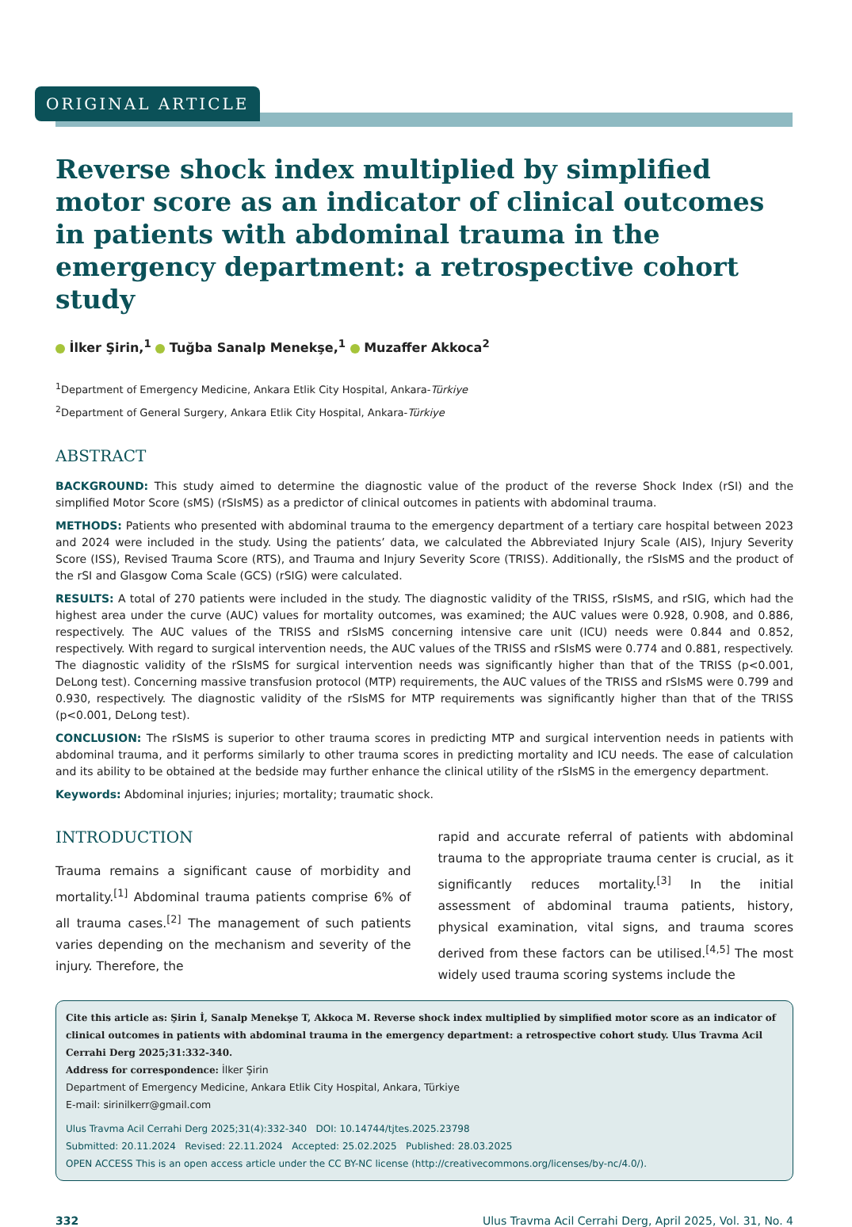ORIGINAL ARTICLE
Reverse shock index multiplied by simplified motor score as an indicator of clinical outcomes in patients with abdominal trauma in the emergency department: a retrospective cohort study
İlker Şirin,<sup>1</sup> Tuğba Sanalp Menekşe,<sup>1</sup> Muzaffer Akkoca<sup>2</sup>
<sup>1</sup> Department of Emergency Medicine, Ankara Etlik City Hospital, Ankara-Türkiye
<sup>2</sup> Department of General Surgery, Ankara Etlik City Hospital, Ankara-Türkiye
ABSTRACT
BACKGROUND: This study aimed to determine the diagnostic value of the product of the reverse Shock Index (rSI) and the simplified Motor Score (sMS) (rSIsMS) as a predictor of clinical outcomes in patients with abdominal trauma.
METHODS: Patients who presented with abdominal trauma to the emergency department of a tertiary care hospital between 2023 and 2024 were included in the study. Using the patients’ data, we calculated the Abbreviated Injury Scale (AIS), Injury Severity Score (ISS), Revised Trauma Score (RTS), and Trauma and Injury Severity Score (TRISS). Additionally, the rSIsMS and the product of the rSI and Glasgow Coma Scale (GCS) (rSIG) were calculated.
RESULTS: A total of 270 patients were included in the study. The diagnostic validity of the TRISS, rSIsMS, and rSIG, which had the highest area under the curve (AUC) values for mortality outcomes, was examined; the AUC values were 0.928, 0.908, and 0.886, respectively. The AUC values of the TRISS and rSIsMS concerning intensive care unit (ICU) needs were 0.844 and 0.852, respectively. With regard to surgical intervention needs, the AUC values of the TRISS and rSIsMS were 0.774 and 0.881, respectively. The diagnostic validity of the rSIsMS for surgical intervention needs was significantly higher than that of the TRISS (p<0.001, DeLong test). Concerning massive transfusion protocol (MTP) requirements, the AUC values of the TRISS and rSIsMS were 0.799 and 0.930, respectively. The diagnostic validity of the rSIsMS for MTP requirements was significantly higher than that of the TRISS (p<0.001, DeLong test).
CONCLUSION: The rSIsMS is superior to other trauma scores in predicting MTP and surgical intervention needs in patients with abdominal trauma, and it performs similarly to other trauma scores in predicting mortality and ICU needs. The ease of calculation and its ability to be obtained at the bedside may further enhance the clinical utility of the rSIsMS in the emergency department.
Keywords: Abdominal injuries; injuries; mortality; traumatic shock.
INTRODUCTION
Trauma remains a significant cause of morbidity and mortality.<sup>[1]</sup> Abdominal trauma patients comprise 6% of all trauma cases.<sup>[2]</sup> The management of such patients varies depending on the mechanism and severity of the injury. Therefore, the
rapid and accurate referral of patients with abdominal trauma to the appropriate trauma center is crucial, as it significantly reduces mortality.<sup>[3]</sup> In the initial assessment of abdominal trauma patients, history, physical examination, vital signs, and trauma scores derived from these factors can be utilised.<sup>[4,5]</sup> The most widely used trauma scoring systems include the
Cite this article as: Şirin İ, Sanalp Menekşe T, Akkoca M. Reverse shock index multiplied by simplified motor score as an indicator of clinical outcomes in patients with abdominal trauma in the emergency department: a retrospective cohort study. Ulus Travma Acil Cerrahi Derg 2025;31:332-340.
Address for correspondence: İlker Şirin
Department of Emergency Medicine, Ankara Etlik City Hospital, Ankara, Türkiye
E-mail: sirinilkerr@gmail.com
Ulus Travma Acil Cerrahi Derg 2025;31(4):332-340 DOI: 10.14744/tjtes.2025.23798
Submitted: 20.11.2024 Revised: 22.11.2024 Accepted: 25.02.2025 Published: 28.03.2025
OPEN ACCESS This is an open access article under the CC BY-NC license (http://creativecommons.org/licenses/by-nc/4.0/).
332 Ulus Travma Acil Cerrahi Derg, April 2025, Vol. 31, No. 4